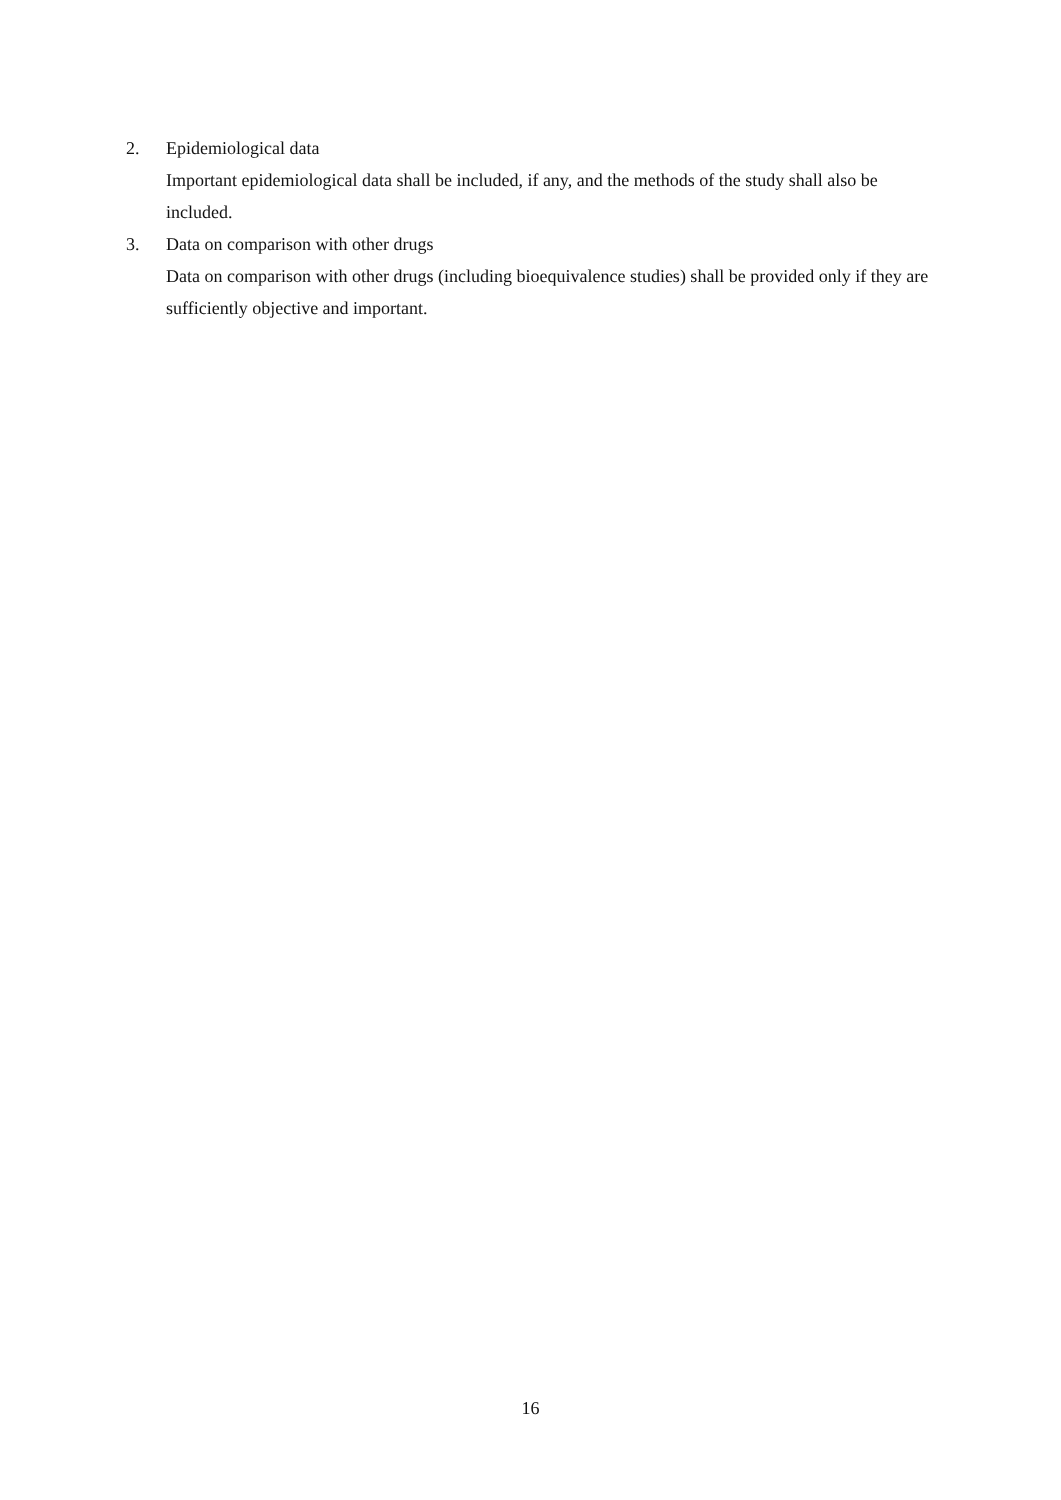2. Epidemiological data
Important epidemiological data shall be included, if any, and the methods of the study shall also be included.
3. Data on comparison with other drugs
Data on comparison with other drugs (including bioequivalence studies) shall be provided only if they are sufficiently objective and important.
16